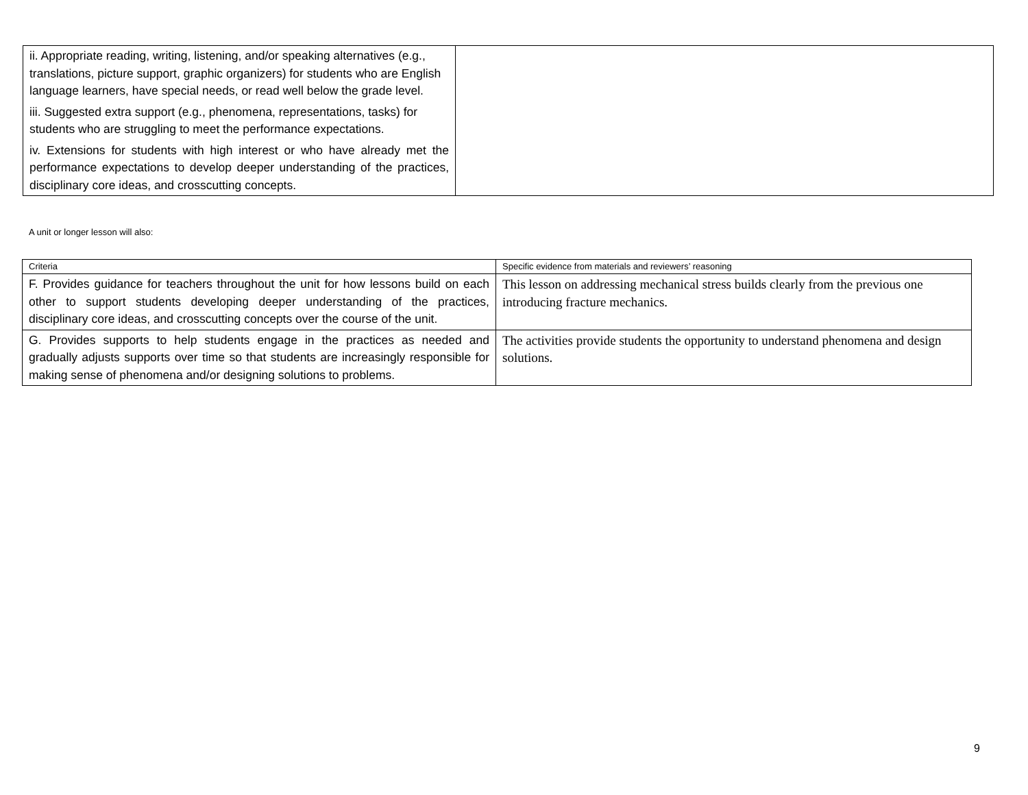| ii. Appropriate reading, writing, listening, and/or speaking alternatives (e.g., translations, picture support, graphic organizers) for students who are English language learners, have special needs, or read well below the grade level. iii. Suggested extra support (e.g., phenomena, representations, tasks) for students who are struggling to meet the performance expectations. iv. Extensions for students with high interest or who have already met the performance expectations to develop deeper understanding of the practices, disciplinary core ideas, and crosscutting concepts. | |
A unit or longer lesson will also:
| Criteria | Specific evidence from materials and reviewers’ reasoning |
| --- | --- |
| F. Provides guidance for teachers throughout the unit for how lessons build on each other to support students developing deeper understanding of the practices, disciplinary core ideas, and crosscutting concepts over the course of the unit. | This lesson on addressing mechanical stress builds clearly from the previous one introducing fracture mechanics. |
| G. Provides supports to help students engage in the practices as needed and gradually adjusts supports over time so that students are increasingly responsible for making sense of phenomena and/or designing solutions to problems. | The activities provide students the opportunity to understand phenomena and design solutions. |
9